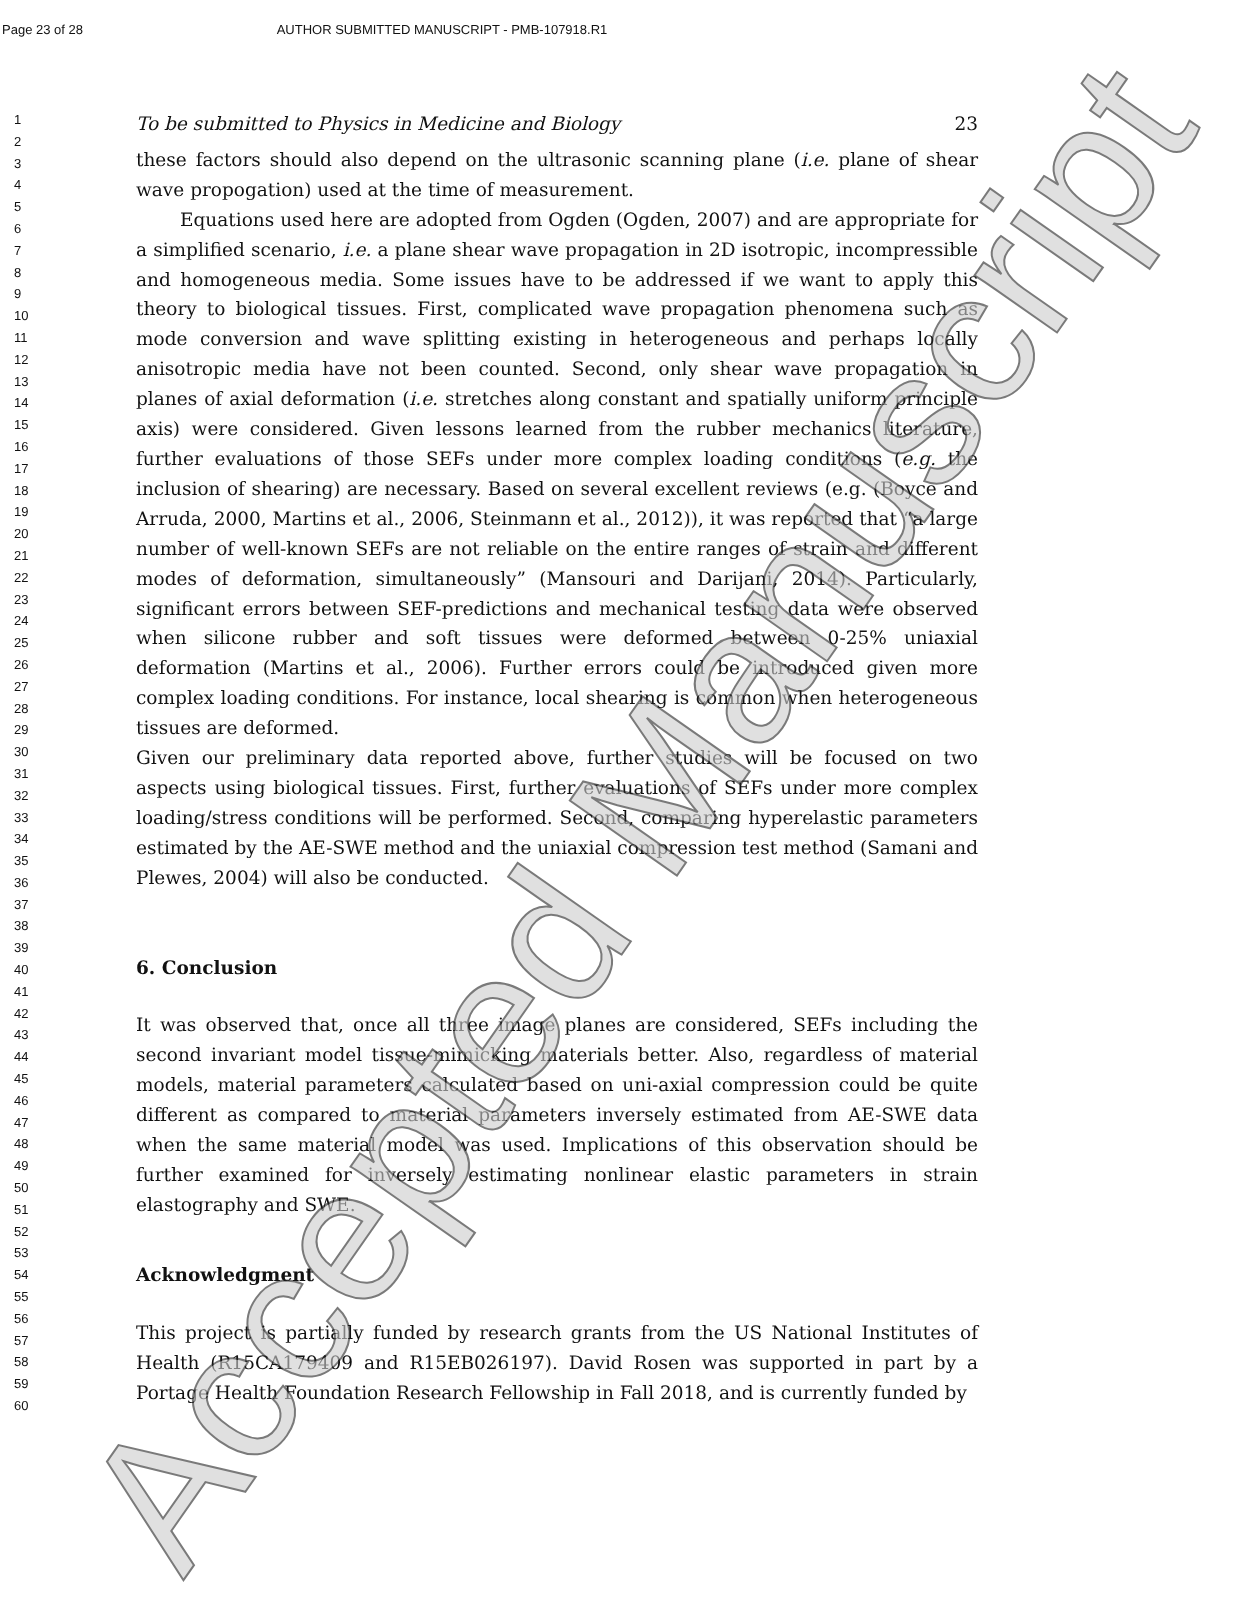Page 23 of 28 AUTHOR SUBMITTED MANUSCRIPT - PMB-107918.R1
1
2
3
4
5
6
7
8
9
10
11
12
13
14
15
16
17
18
19
20
21
22
23
24
25
26
27
28
29
30
31
32
33
34
35
36
37
38
39
40
41
42
43
44
45
46
47
48
49
50
51
52
53
54
55
56
57
58
59
60
To be submitted to Physics in Medicine and Biology 23
these factors should also depend on the ultrasonic scanning plane (i.e. plane of shear wave propogation) used at the time of measurement.
Equations used here are adopted from Ogden (Ogden, 2007) and are appropriate for a simplified scenario, i.e. a plane shear wave propagation in 2D isotropic, incompressible and homogeneous media. Some issues have to be addressed if we want to apply this theory to biological tissues. First, complicated wave propagation phenomena such as mode conversion and wave splitting existing in heterogeneous and perhaps locally anisotropic media have not been counted. Second, only shear wave propagation in planes of axial deformation (i.e. stretches along constant and spatially uniform principle axis) were considered. Given lessons learned from the rubber mechanics literature, further evaluations of those SEFs under more complex loading conditions (e.g. the inclusion of shearing) are necessary. Based on several excellent reviews (e.g. (Boyce and Arruda, 2000, Martins et al., 2006, Steinmann et al., 2012)), it was reported that “a large number of well-known SEFs are not reliable on the entire ranges of strain and different modes of deformation, simultaneously” (Mansouri and Darijani, 2014). Particularly, significant errors between SEF-predictions and mechanical testing data were observed when silicone rubber and soft tissues were deformed between 0-25% uniaxial deformation (Martins et al., 2006). Further errors could be introduced given more complex loading conditions. For instance, local shearing is common when heterogeneous tissues are deformed.
Given our preliminary data reported above, further studies will be focused on two aspects using biological tissues. First, further evaluations of SEFs under more complex loading/stress conditions will be performed. Second, comparing hyperelastic parameters estimated by the AE-SWE method and the uniaxial compression test method (Samani and Plewes, 2004) will also be conducted.
6. Conclusion
It was observed that, once all three image planes are considered, SEFs including the second invariant model tissue-mimicking materials better. Also, regardless of material models, material parameters calculated based on uni-axial compression could be quite different as compared to material parameters inversely estimated from AE-SWE data when the same material model was used. Implications of this observation should be further examined for inversely estimating nonlinear elastic parameters in strain elastography and SWE.
Acknowledgment
This project is partially funded by research grants from the US National Institutes of Health (R15CA179409 and R15EB026197). David Rosen was supported in part by a Portage Health Foundation Research Fellowship in Fall 2018, and is currently funded by
Accepted Manuscript